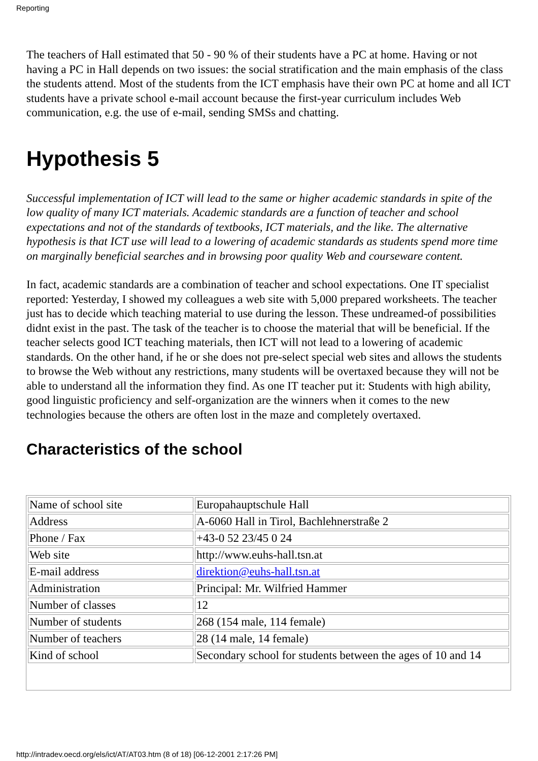Reporting
The teachers of Hall estimated that 50 - 90 % of their students have a PC at home. Having or not having a PC in Hall depends on two issues: the social stratification and the main emphasis of the class the students attend. Most of the students from the ICT emphasis have their own PC at home and all ICT students have a private school e-mail account because the first-year curriculum includes Web communication, e.g. the use of e-mail, sending SMSs and chatting.
Hypothesis 5
Successful implementation of ICT will lead to the same or higher academic standards in spite of the low quality of many ICT materials. Academic standards are a function of teacher and school expectations and not of the standards of textbooks, ICT materials, and the like. The alternative hypothesis is that ICT use will lead to a lowering of academic standards as students spend more time on marginally beneficial searches and in browsing poor quality Web and courseware content.
In fact, academic standards are a combination of teacher and school expectations. One IT specialist reported: Yesterday, I showed my colleagues a web site with 5,000 prepared worksheets. The teacher just has to decide which teaching material to use during the lesson. These undreamed-of possibilities didnt exist in the past. The task of the teacher is to choose the material that will be beneficial. If the teacher selects good ICT teaching materials, then ICT will not lead to a lowering of academic standards. On the other hand, if he or she does not pre-select special web sites and allows the students to browse the Web without any restrictions, many students will be overtaxed because they will not be able to understand all the information they find. As one IT teacher put it: Students with high ability, good linguistic proficiency and self-organization are the winners when it comes to the new technologies because the others are often lost in the maze and completely overtaxed.
Characteristics of the school
| Name of school site | Europahauptschule Hall |
| Address | A-6060 Hall in Tirol, Bachlehnerstraße 2 |
| Phone / Fax | +43-0 52 23/45 0 24 |
| Web site | http://www.euhs-hall.tsn.at |
| E-mail address | direktion@euhs-hall.tsn.at |
| Administration | Principal: Mr. Wilfried Hammer |
| Number of classes | 12 |
| Number of students | 268 (154 male, 114 female) |
| Number of teachers | 28 (14 male, 14 female) |
| Kind of school | Secondary school for students between the ages of 10 and 14 |
http://intradev.oecd.org/els/ict/AT/AT03.htm (8 of 18) [06-12-2001 2:17:26 PM]